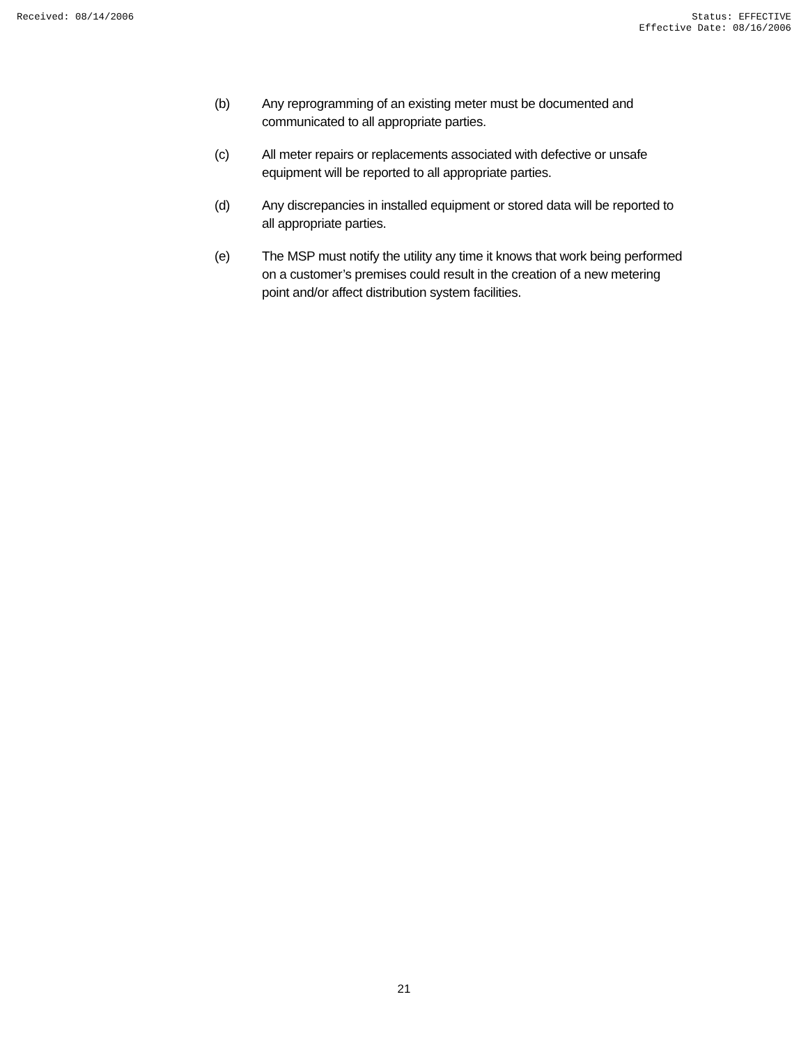Received: 08/14/2006 Status: EFFECTIVE
Effective Date: 08/16/2006
(b) Any reprogramming of an existing meter must be documented and communicated to all appropriate parties.
(c) All meter repairs or replacements associated with defective or unsafe equipment will be reported to all appropriate parties.
(d) Any discrepancies in installed equipment or stored data will be reported to all appropriate parties.
(e) The MSP must notify the utility any time it knows that work being performed on a customer’s premises could result in the creation of a new metering point and/or affect distribution system facilities.
21